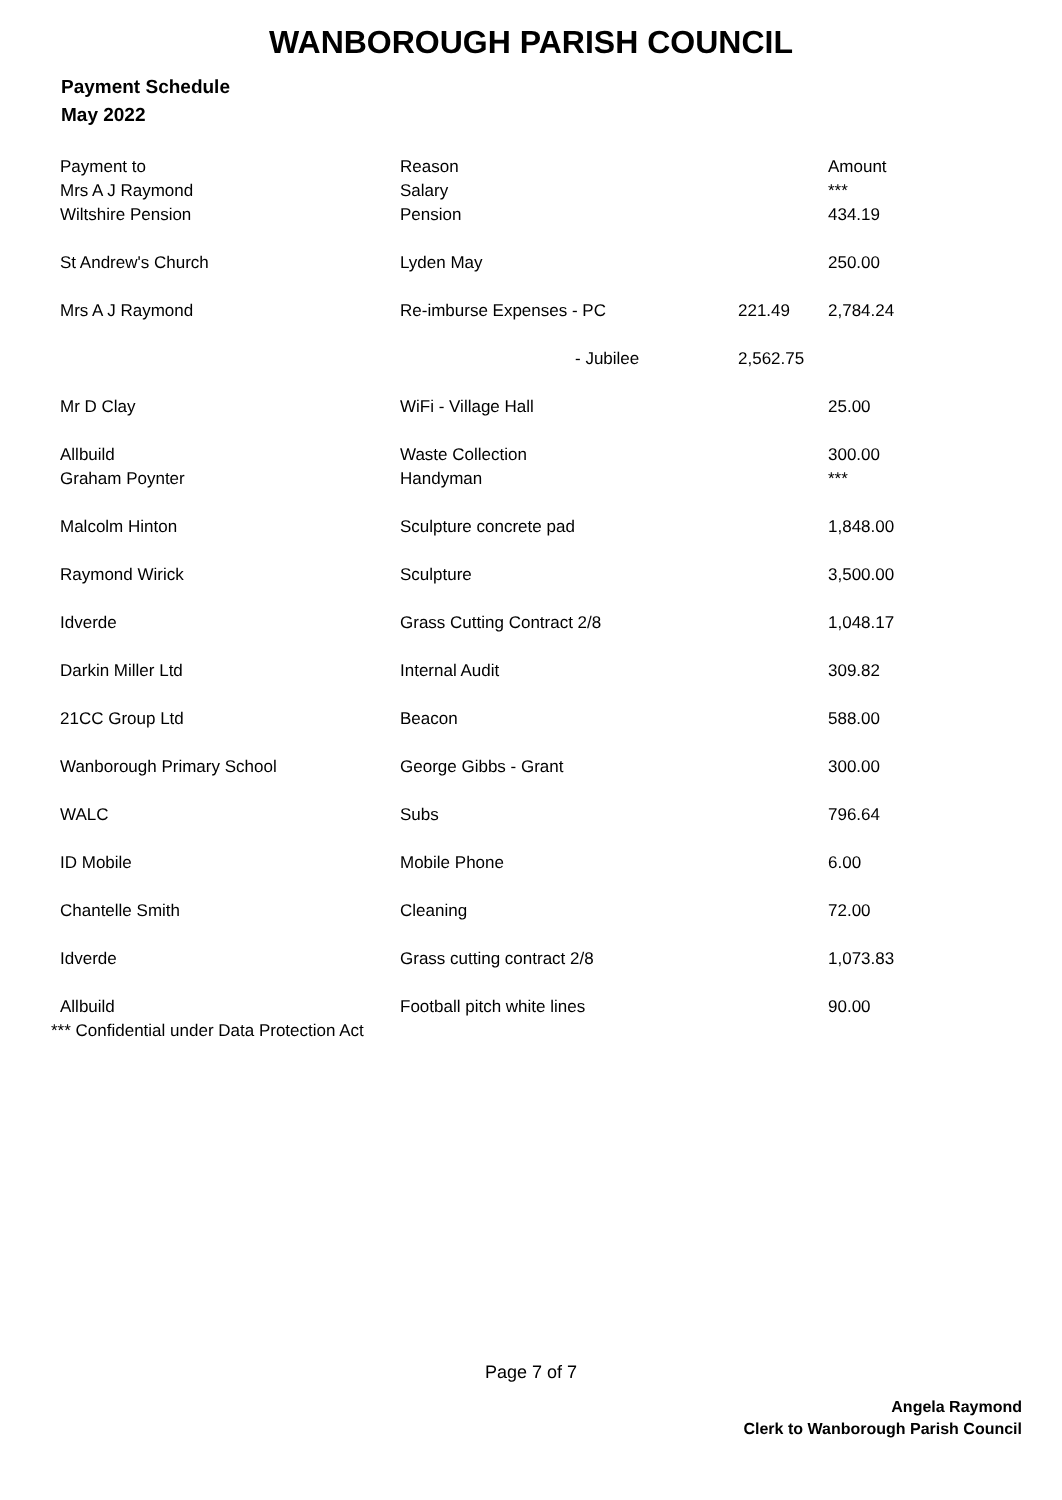WANBOROUGH PARISH COUNCIL
Payment Schedule
May 2022
| Payment to | Reason | | Amount |
| Mrs A J Raymond | Salary | | *** |
| Wiltshire Pension | Pension | | 434.19 |
| St Andrew's Church | Lyden May | | 250.00 |
| Mrs A J Raymond | Re-imburse Expenses - PC | 221.49 | 2,784.24 |
| | - Jubilee | 2,562.75 | |
| Mr D Clay | WiFi - Village Hall | | 25.00 |
| Allbuild | Waste Collection | | 300.00 |
| Graham Poynter | Handyman | | *** |
| Malcolm Hinton | Sculpture concrete pad | | 1,848.00 |
| Raymond Wirick | Sculpture | | 3,500.00 |
| Idverde | Grass Cutting Contract 2/8 | | 1,048.17 |
| Darkin Miller Ltd | Internal Audit | | 309.82 |
| 21CC Group Ltd | Beacon | | 588.00 |
| Wanborough Primary School | George Gibbs - Grant | | 300.00 |
| WALC | Subs | | 796.64 |
| ID Mobile | Mobile Phone | | 6.00 |
| Chantelle Smith | Cleaning | | 72.00 |
| Idverde | Grass cutting contract 2/8 | | 1,073.83 |
| Allbuild | Football pitch white lines | | 90.00 |
*** Confidential under Data Protection Act
Page 7 of 7
Angela Raymond
Clerk to Wanborough Parish Council